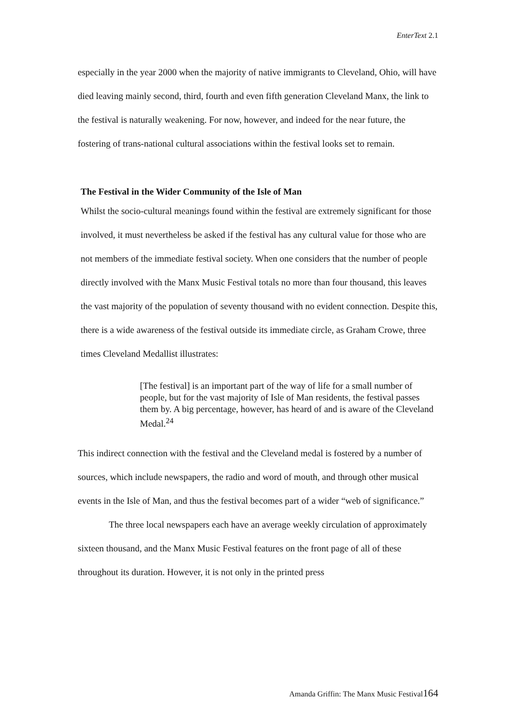EnterText 2.1
especially in the year 2000 when the majority of native immigrants to Cleveland, Ohio, will have died leaving mainly second, third, fourth and even fifth generation Cleveland Manx, the link to the festival is naturally weakening. For now, however, and indeed for the near future, the fostering of trans-national cultural associations within the festival looks set to remain.
The Festival in the Wider Community of the Isle of Man
Whilst the socio-cultural meanings found within the festival are extremely significant for those involved, it must nevertheless be asked if the festival has any cultural value for those who are not members of the immediate festival society. When one considers that the number of people directly involved with the Manx Music Festival totals no more than four thousand, this leaves the vast majority of the population of seventy thousand with no evident connection. Despite this, there is a wide awareness of the festival outside its immediate circle, as Graham Crowe, three times Cleveland Medallist illustrates:
[The festival] is an important part of the way of life for a small number of people, but for the vast majority of Isle of Man residents, the festival passes them by. A big percentage, however, has heard of and is aware of the Cleveland Medal.<sup>24</sup>
This indirect connection with the festival and the Cleveland medal is fostered by a number of sources, which include newspapers, the radio and word of mouth, and through other musical events in the Isle of Man, and thus the festival becomes part of a wider “web of significance.”
The three local newspapers each have an average weekly circulation of approximately sixteen thousand, and the Manx Music Festival features on the front page of all of these throughout its duration. However, it is not only in the printed press
Amanda Griffin: The Manx Music Festival164